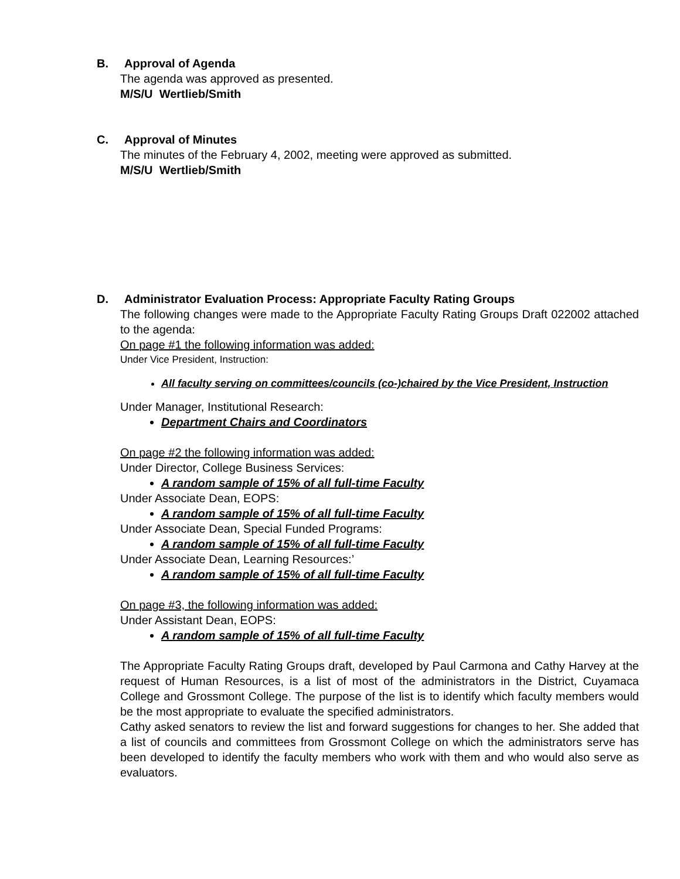B. Approval of Agenda
The agenda was approved as presented.
M/S/U Wertlieb/Smith
C. Approval of Minutes
The minutes of the February 4, 2002, meeting were approved as submitted.
M/S/U Wertlieb/Smith
D. Administrator Evaluation Process: Appropriate Faculty Rating Groups
The following changes were made to the Appropriate Faculty Rating Groups Draft 022002 attached to the agenda:
On page #1 the following information was added:
Under Vice President, Instruction:
All faculty serving on committees/councils (co-)chaired by the Vice President, Instruction
Under Manager, Institutional Research:
Department Chairs and Coordinators
On page #2 the following information was added:
Under Director, College Business Services:
A random sample of 15% of all full-time Faculty
Under Associate Dean, EOPS:
A random sample of 15% of all full-time Faculty
Under Associate Dean, Special Funded Programs:
A random sample of 15% of all full-time Faculty
Under Associate Dean, Learning Resources:’
A random sample of 15% of all full-time Faculty
On page #3, the following information was added:
Under Assistant Dean, EOPS:
A random sample of 15% of all full-time Faculty
The Appropriate Faculty Rating Groups draft, developed by Paul Carmona and Cathy Harvey at the request of Human Resources, is a list of most of the administrators in the District, Cuyamaca College and Grossmont College. The purpose of the list is to identify which faculty members would be the most appropriate to evaluate the specified administrators.
Cathy asked senators to review the list and forward suggestions for changes to her. She added that a list of councils and committees from Grossmont College on which the administrators serve has been developed to identify the faculty members who work with them and who would also serve as evaluators.